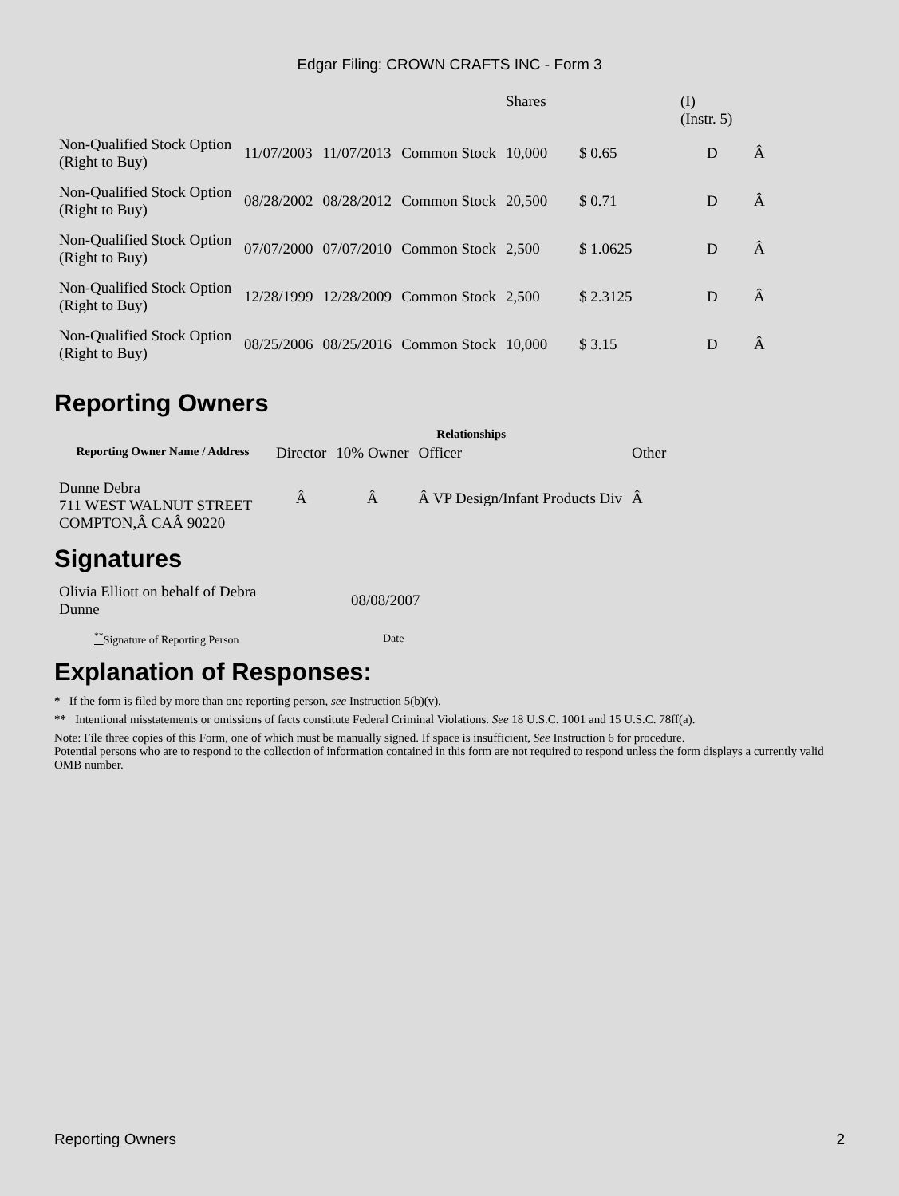Edgar Filing: CROWN CRAFTS INC - Form 3
| | | | | Shares | | (I) (Instr. 5) | |
| Non-Qualified Stock Option (Right to Buy) | 11/07/2003 | 11/07/2013 | Common Stock | 10,000 | $ 0.65 | D | Â |
| Non-Qualified Stock Option (Right to Buy) | 08/28/2002 | 08/28/2012 | Common Stock | 20,500 | $ 0.71 | D | Â |
| Non-Qualified Stock Option (Right to Buy) | 07/07/2000 | 07/07/2010 | Common Stock | 2,500 | $ 1.0625 | D | Â |
| Non-Qualified Stock Option (Right to Buy) | 12/28/1999 | 12/28/2009 | Common Stock | 2,500 | $ 2.3125 | D | Â |
| Non-Qualified Stock Option (Right to Buy) | 08/25/2006 | 08/25/2016 | Common Stock | 10,000 | $ 3.15 | D | Â |
Reporting Owners
| Reporting Owner Name / Address | Relationships | | | |
| --- | --- | --- | --- | --- |
| | Director | 10% Owner | Officer | Other |
| Dunne Debra 711 WEST WALNUT STREET COMPTON,Â CAÂ 90220 | Â | Â | Â VP Design/Infant Products Div | Â |
Signatures
| Olivia Elliott on behalf of Debra Dunne | 08/08/2007 |
| <sup>**</sup> Signature of Reporting Person | Date |
Explanation of Responses:
* If the form is filed by more than one reporting person, see Instruction 5(b)(v).
** Intentional misstatements or omissions of facts constitute Federal Criminal Violations. See 18 U.S.C. 1001 and 15 U.S.C. 78ff(a).
Note: File three copies of this Form, one of which must be manually signed. If space is insufficient, See Instruction 6 for procedure.
Potential persons who are to respond to the collection of information contained in this form are not required to respond unless the form displays a currently valid OMB number.
Reporting Owners 2